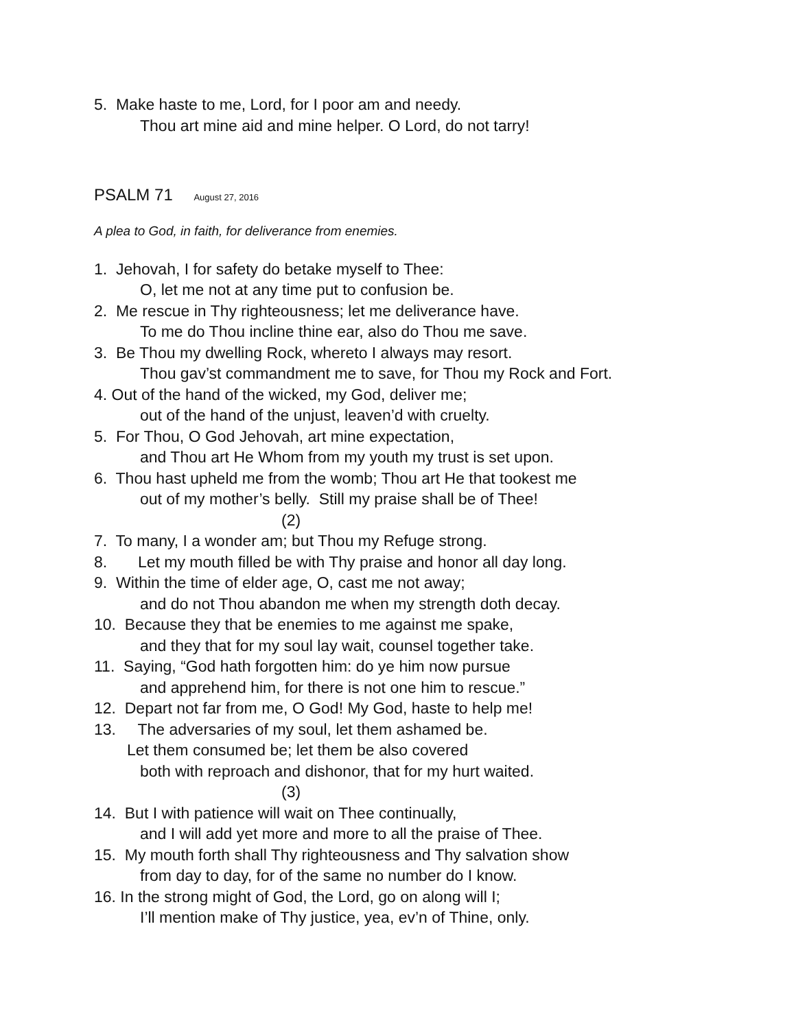5. Make haste to me, Lord, for I poor am and needy.
Thou art mine aid and mine helper. O Lord, do not tarry!
PSALM 71 August 27, 2016
A plea to God, in faith, for deliverance from enemies.
1. Jehovah, I for safety do betake myself to Thee:
O, let me not at any time put to confusion be.
2. Me rescue in Thy righteousness; let me deliverance have.
To me do Thou incline thine ear, also do Thou me save.
3. Be Thou my dwelling Rock, whereto I always may resort.
Thou gav’st commandment me to save, for Thou my Rock and Fort.
4. Out of the hand of the wicked, my God, deliver me;
out of the hand of the unjust, leaven’d with cruelty.
5. For Thou, O God Jehovah, art mine expectation,
and Thou art He Whom from my youth my trust is set upon.
6. Thou hast upheld me from the womb; Thou art He that tookest me
out of my mother’s belly. Still my praise shall be of Thee!
(2)
7. To many, I a wonder am; but Thou my Refuge strong.
8. Let my mouth filled be with Thy praise and honor all day long.
9. Within the time of elder age, O, cast me not away;
and do not Thou abandon me when my strength doth decay.
10. Because they that be enemies to me against me spake,
and they that for my soul lay wait, counsel together take.
11. Saying, “God hath forgotten him: do ye him now pursue
and apprehend him, for there is not one him to rescue.”
12. Depart not far from me, O God! My God, haste to help me!
13. The adversaries of my soul, let them ashamed be.
Let them consumed be; let them be also covered
both with reproach and dishonor, that for my hurt waited.
(3)
14. But I with patience will wait on Thee continually,
and I will add yet more and more to all the praise of Thee.
15. My mouth forth shall Thy righteousness and Thy salvation show
from day to day, for of the same no number do I know.
16. In the strong might of God, the Lord, go on along will I;
I’ll mention make of Thy justice, yea, ev’n of Thine, only.